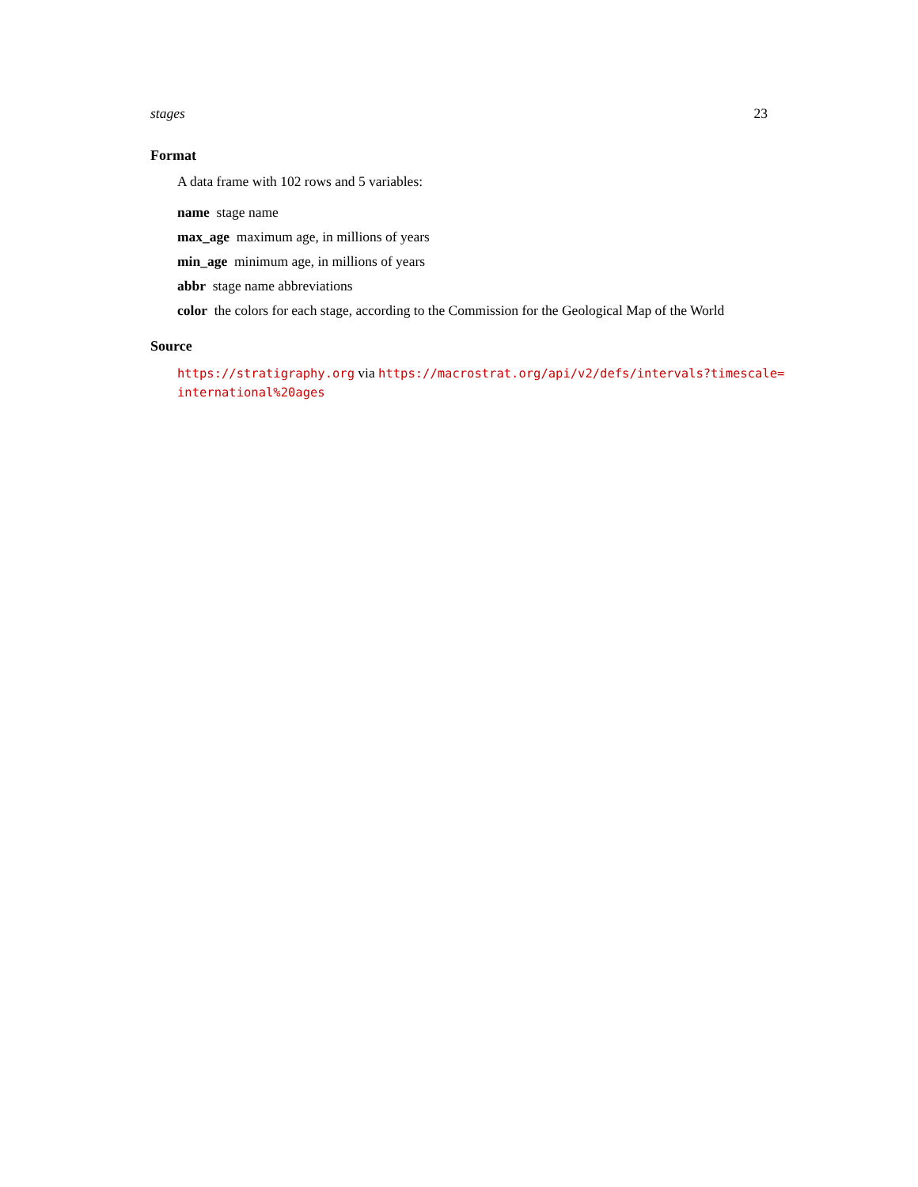stages 23
Format
A data frame with 102 rows and 5 variables:
name stage name
max_age maximum age, in millions of years
min_age minimum age, in millions of years
abbr stage name abbreviations
color the colors for each stage, according to the Commission for the Geological Map of the World
Source
https://stratigraphy.org via https://macrostrat.org/api/v2/defs/intervals?timescale=
international%20ages